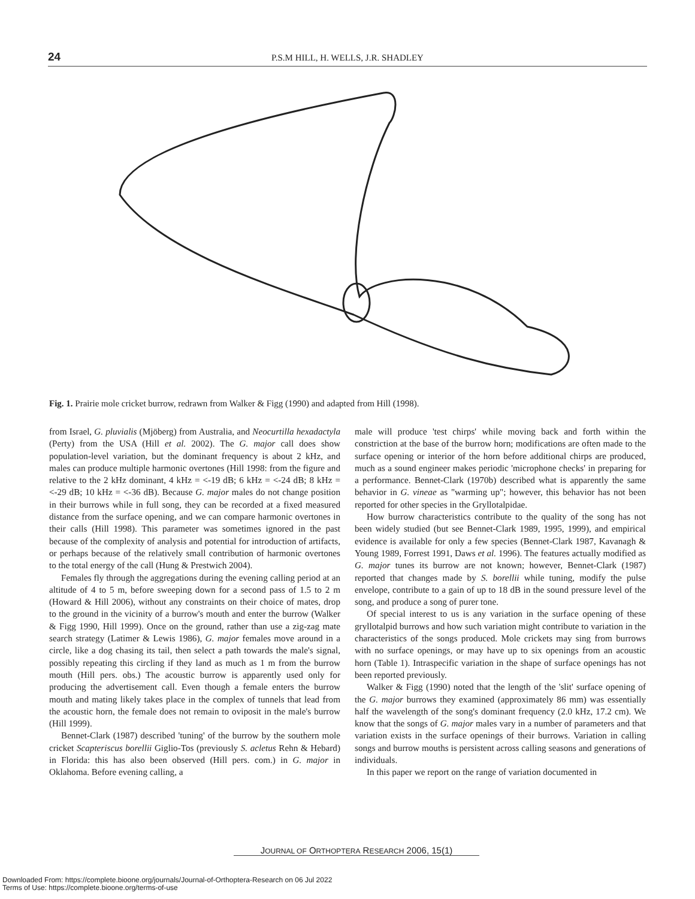24
P.S.M HILL, H. WELLS, J.R. SHADLEY
Fig. 1. Prairie mole cricket burrow, redrawn from Walker & Figg (1990) and adapted from Hill (1998).
from Israel, G. pluvialis (Mjöberg) from Australia, and Neocurtilla hexadactyla (Perty) from the USA (Hill et al. 2002). The G. major call does show population-level variation, but the dominant frequency is about 2 kHz, and males can produce multiple harmonic overtones (Hill 1998: from the figure and relative to the 2 kHz dominant, 4 kHz = <-19 dB; 6 kHz = <-24 dB; 8 kHz = <-29 dB; 10 kHz = <-36 dB). Because G. major males do not change position in their burrows while in full song, they can be recorded at a fixed measured distance from the surface opening, and we can compare harmonic overtones in their calls (Hill 1998). This parameter was sometimes ignored in the past because of the complexity of analysis and potential for introduction of artifacts, or perhaps because of the relatively small contribution of harmonic overtones to the total energy of the call (Hung & Prestwich 2004).
Females fly through the aggregations during the evening calling period at an altitude of 4 to 5 m, before sweeping down for a second pass of 1.5 to 2 m (Howard & Hill 2006), without any constraints on their choice of mates, drop to the ground in the vicinity of a burrow's mouth and enter the burrow (Walker & Figg 1990, Hill 1999). Once on the ground, rather than use a zig-zag mate search strategy (Latimer & Lewis 1986), G. major females move around in a circle, like a dog chasing its tail, then select a path towards the male's signal, possibly repeating this circling if they land as much as 1 m from the burrow mouth (Hill pers. obs.) The acoustic burrow is apparently used only for producing the advertisement call. Even though a female enters the burrow mouth and mating likely takes place in the complex of tunnels that lead from the acoustic horn, the female does not remain to oviposit in the male's burrow (Hill 1999).
Bennet-Clark (1987) described 'tuning' of the burrow by the southern mole cricket Scapteriscus borellii Giglio-Tos (previously S. acletus Rehn & Hebard) in Florida: this has also been observed (Hill pers. com.) in G. major in Oklahoma. Before evening calling, a
male will produce 'test chirps' while moving back and forth within the constriction at the base of the burrow horn; modifications are often made to the surface opening or interior of the horn before additional chirps are produced, much as a sound engineer makes periodic 'microphone checks' in preparing for a performance. Bennet-Clark (1970b) described what is apparently the same behavior in G. vineae as "warming up"; however, this behavior has not been reported for other species in the Gryllotalpidae.
How burrow characteristics contribute to the quality of the song has not been widely studied (but see Bennet-Clark 1989, 1995, 1999), and empirical evidence is available for only a few species (Bennet-Clark 1987, Kavanagh & Young 1989, Forrest 1991, Daws et al. 1996). The features actually modified as G. major tunes its burrow are not known; however, Bennet-Clark (1987) reported that changes made by S. borellii while tuning, modify the pulse envelope, contribute to a gain of up to 18 dB in the sound pressure level of the song, and produce a song of purer tone.
Of special interest to us is any variation in the surface opening of these gryllotalpid burrows and how such variation might contribute to variation in the characteristics of the songs produced. Mole crickets may sing from burrows with no surface openings, or may have up to six openings from an acoustic horn (Table 1). Intraspecific variation in the shape of surface openings has not been reported previously.
Walker & Figg (1990) noted that the length of the 'slit' surface opening of the G. major burrows they examined (approximately 86 mm) was essentially half the wavelength of the song's dominant frequency (2.0 kHz, 17.2 cm). We know that the songs of G. major males vary in a number of parameters and that variation exists in the surface openings of their burrows. Variation in calling songs and burrow mouths is persistent across calling seasons and generations of individuals.
In this paper we report on the range of variation documented in
JOURNAL OF ORTHOPTERA RESEARCH 2006, 15(1)
Downloaded From: https://complete.bioone.org/journals/Journal-of-Orthoptera-Research on 06 Jul 2022
Terms of Use: https://complete.bioone.org/terms-of-use